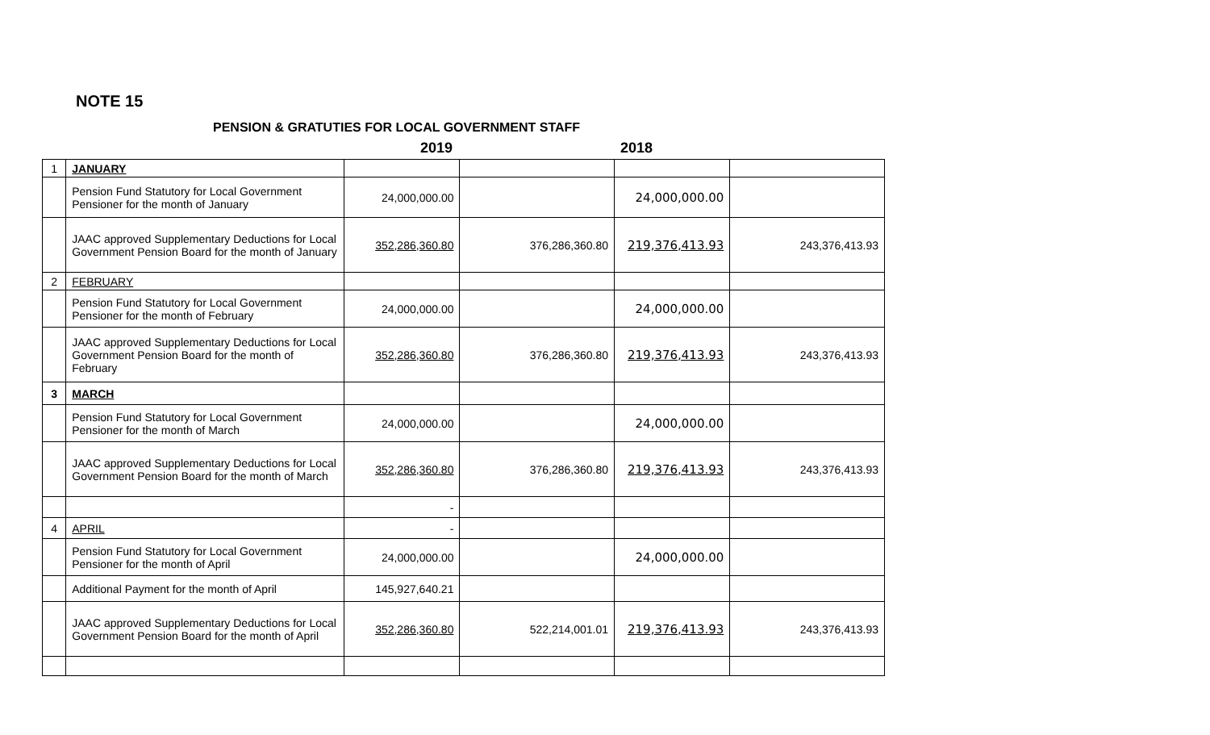NOTE 15
PENSION & GRATUTIES FOR LOCAL GOVERNMENT STAFF
2019 2018
| 1 | JANUARY | | | | |
| | Pension Fund Statutory for Local Government Pensioner for the month of January | 24,000,000.00 | | 24,000,000.00 | |
| | JAAC approved Supplementary Deductions for Local Government Pension Board for the month of January | 352,286,360.80 | 376,286,360.80 | 219,376,413.93 | 243,376,413.93 |
| 2 | FEBRUARY | | | | |
| | Pension Fund Statutory for Local Government Pensioner for the month of February | 24,000,000.00 | | 24,000,000.00 | |
| | JAAC approved Supplementary Deductions for Local Government Pension Board for the month of February | 352,286,360.80 | 376,286,360.80 | 219,376,413.93 | 243,376,413.93 |
| 3 | MARCH | | | | |
| | Pension Fund Statutory for Local Government Pensioner for the month of March | 24,000,000.00 | | 24,000,000.00 | |
| | JAAC approved Supplementary Deductions for Local Government Pension Board for the month of March | 352,286,360.80 | 376,286,360.80 | 219,376,413.93 | 243,376,413.93 |
| | | - | | | |
| 4 | APRIL | - | | | |
| | Pension Fund Statutory for Local Government Pensioner for the month of April | 24,000,000.00 | | 24,000,000.00 | |
| | Additional Payment for the month of April | 145,927,640.21 | | | |
| | JAAC approved Supplementary Deductions for Local Government Pension Board for the month of April | 352,286,360.80 | 522,214,001.01 | 219,376,413.93 | 243,376,413.93 |